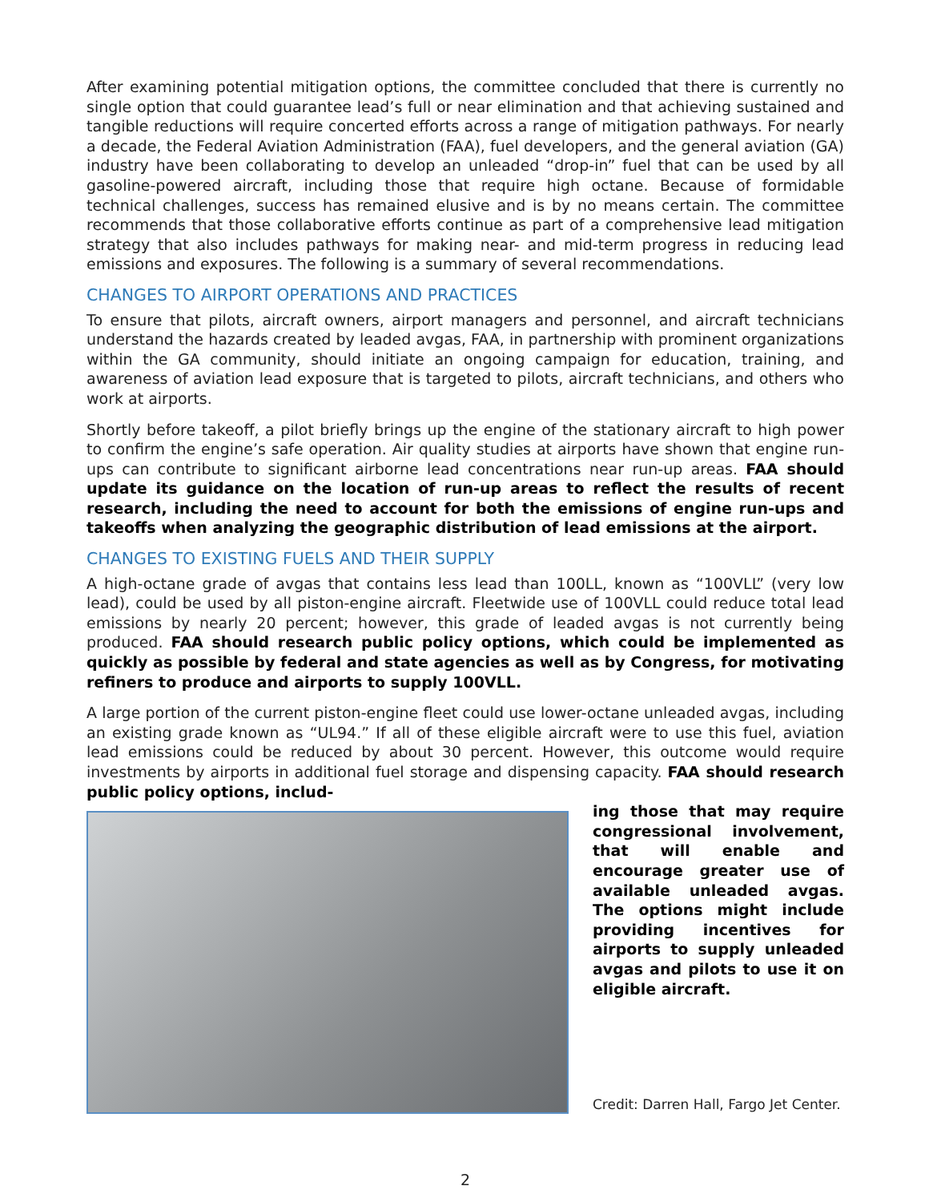After examining potential mitigation options, the committee concluded that there is currently no single option that could guarantee lead’s full or near elimination and that achieving sustained and tangible reductions will require concerted efforts across a range of mitigation pathways. For nearly a decade, the Federal Aviation Administration (FAA), fuel developers, and the general aviation (GA) industry have been collaborating to develop an unleaded “drop-in” fuel that can be used by all gasoline-powered aircraft, including those that require high octane. Because of formidable technical challenges, success has remained elusive and is by no means certain. The committee recommends that those collaborative efforts continue as part of a comprehensive lead mitigation strategy that also includes pathways for making near- and mid-term progress in reducing lead emissions and exposures. The following is a summary of several recommendations.
CHANGES TO AIRPORT OPERATIONS AND PRACTICES
To ensure that pilots, aircraft owners, airport managers and personnel, and aircraft technicians understand the hazards created by leaded avgas, FAA, in partnership with prominent organizations within the GA community, should initiate an ongoing campaign for education, training, and awareness of aviation lead exposure that is targeted to pilots, aircraft technicians, and others who work at airports.
Shortly before takeoff, a pilot briefly brings up the engine of the stationary aircraft to high power to confirm the engine’s safe operation. Air quality studies at airports have shown that engine run-ups can contribute to significant airborne lead concentrations near run-up areas. FAA should update its guidance on the location of run-up areas to reflect the results of recent research, including the need to account for both the emissions of engine run-ups and takeoffs when analyzing the geographic distribution of lead emissions at the airport.
CHANGES TO EXISTING FUELS AND THEIR SUPPLY
A high-octane grade of avgas that contains less lead than 100LL, known as “100VLL” (very low lead), could be used by all piston-engine aircraft. Fleetwide use of 100VLL could reduce total lead emissions by nearly 20 percent; however, this grade of leaded avgas is not currently being produced. FAA should research public policy options, which could be implemented as quickly as possible by federal and state agencies as well as by Congress, for motivating refiners to produce and airports to supply 100VLL.
A large portion of the current piston-engine fleet could use lower-octane unleaded avgas, including an existing grade known as “UL94.” If all of these eligible aircraft were to use this fuel, aviation lead emissions could be reduced by about 30 percent. However, this outcome would require investments by airports in additional fuel storage and dispensing capacity. FAA should research public policy options, includ-
ing those that may require congressional involvement, that will enable and encourage greater use of available unleaded avgas. The options might include providing incentives for airports to supply unleaded avgas and pilots to use it on eligible aircraft.
Credit: Darren Hall, Fargo Jet Center.
2